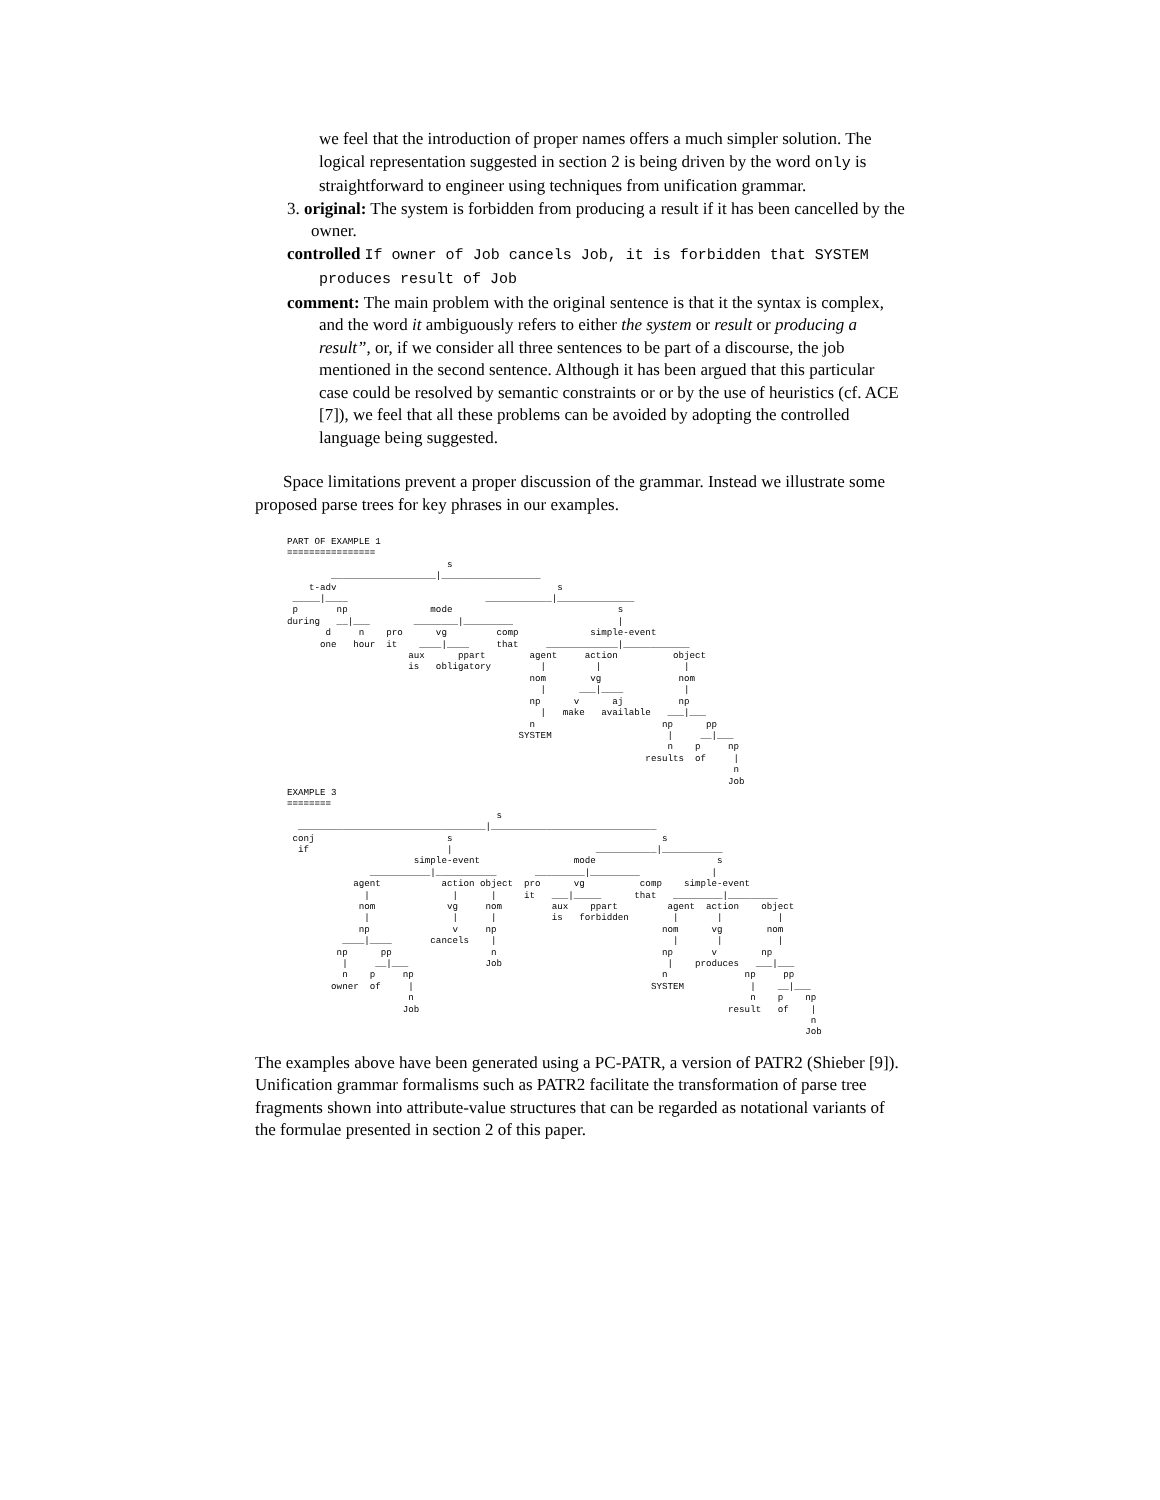we feel that the introduction of proper names offers a much simpler solution. The logical representation suggested in section 2 is being driven by the word only is straightforward to engineer using techniques from unification grammar.
3. original: The system is forbidden from producing a result if it has been cancelled by the owner.
controlled If owner of Job cancels Job, it is forbidden that SYSTEM produces result of Job
comment: The main problem with the original sentence is that it the syntax is complex, and the word it ambiguously refers to either the system or result or producing a result”, or, if we consider all three sentences to be part of a discourse, the job mentioned in the second sentence. Although it has been argued that this particular case could be resolved by semantic constraints or or by the use of heuristics (cf. ACE [7]), we feel that all these problems can be avoided by adopting the controlled language being suggested.
Space limitations prevent a proper discussion of the grammar. Instead we illustrate some proposed parse trees for key phrases in our examples.
PART OF EXAMPLE 1
================
                             s
        ___________________|__________________
    t-adv                                        s
 _____|____                         ____________|______________
 p       np               mode                              s
during   __|___        ________|_________                   |
       d     n    pro      vg         comp             simple-event
      one   hour  it    ____|____     that     _____________|____________
                      aux      ppart        agent     action          object
                      is   obligatory         |         |               |
                                            nom        vg              nom
                                              |      ___|____           |
                                            np      v      aj          np
                                              |   make   available   ___|___
                                            n                       np      pp
                                          SYSTEM                     |     __|___
                                                                     n    p     np
                                                                 results  of     |
                                                                                 n
                                                                                Job
EXAMPLE 3
========
                                      s
  __________________________________|______________________________
 conj                        s                                      s
  if                         |                          ___________|___________
                       simple-event                 mode                      s
               ___________|___________       _________|_________             |
            agent           action object  pro      vg          comp    simple-event
              |               |      |     it   ___|_____      that   _________|_________
             nom             vg     nom         aux    ppart         agent  action    object
              |               |      |          is   forbidden        |       |          |
             np               v     np                              nom      vg        nom
          ____|____       cancels    |                                |       |          |
         np      pp                  n                              np       v        np
          |     __|___              Job                              |    produces   ___|___
          n    p     np                                             n              np     pp
        owner  of     |                                           SYSTEM            |    __|___
                      n                                                             n    p    np
                     Job                                                        result   of    |
                                                                                               n
                                                                                              Job
The examples above have been generated using a PC-PATR, a version of PATR2 (Shieber [9]). Unification grammar formalisms such as PATR2 facilitate the transformation of parse tree fragments shown into attribute-value structures that can be regarded as notational variants of the formulae presented in section 2 of this paper.